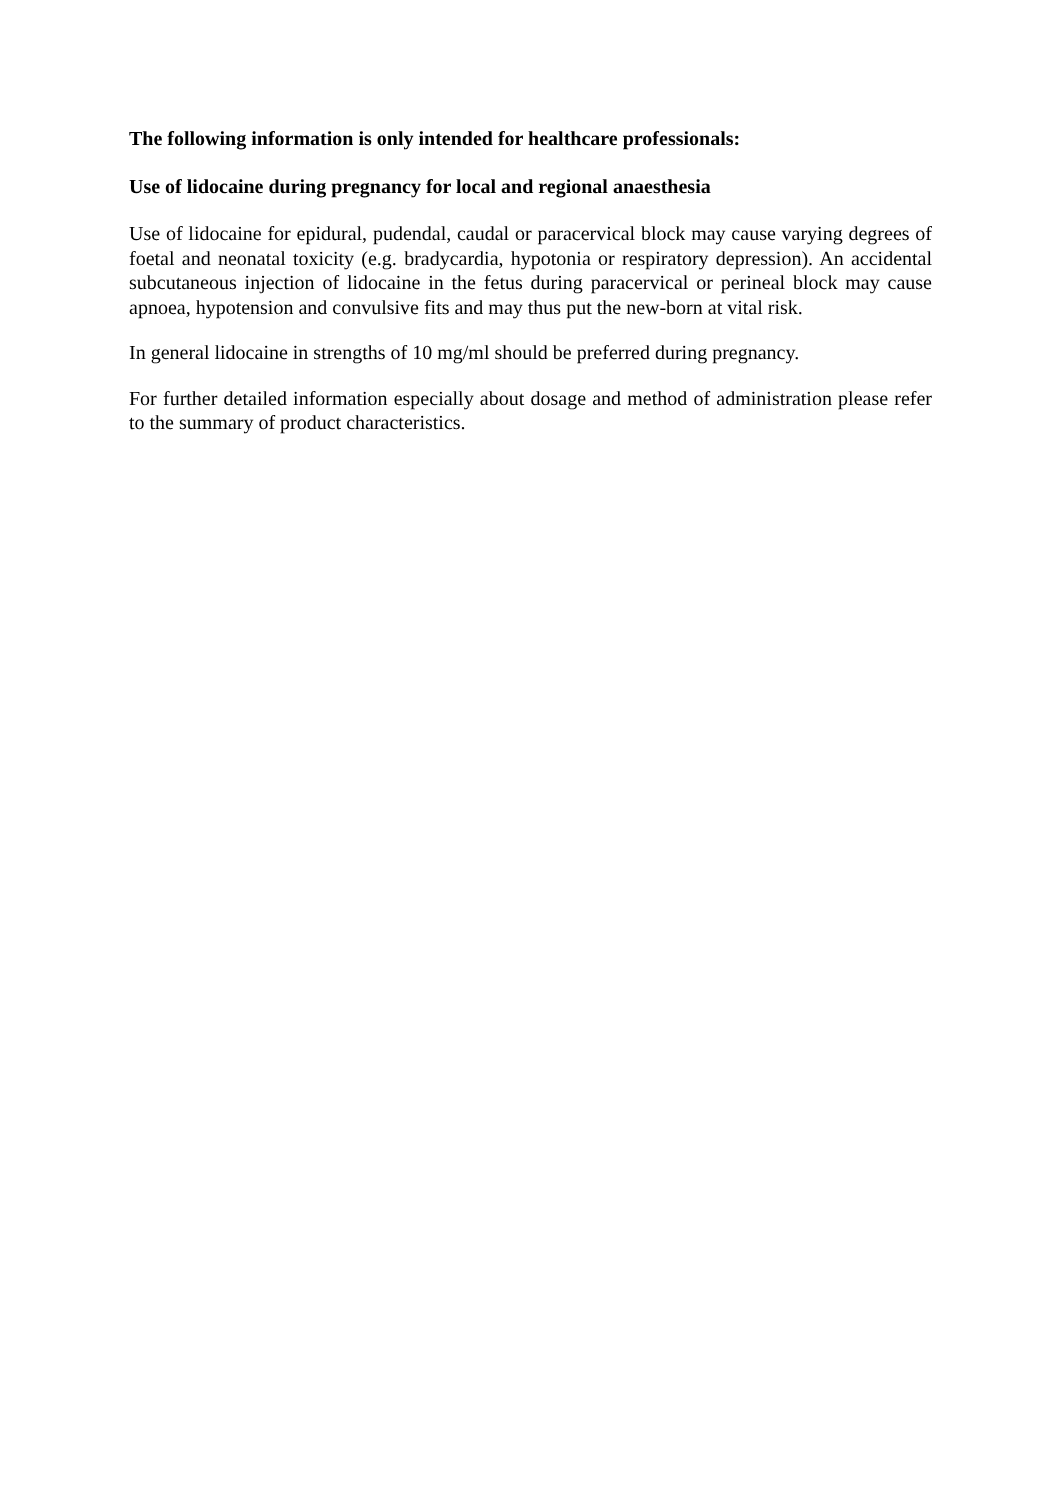The following information is only intended for healthcare professionals:
Use of lidocaine during pregnancy for local and regional anaesthesia
Use of lidocaine for epidural, pudendal, caudal or paracervical block may cause varying degrees of foetal and neonatal toxicity (e.g. bradycardia, hypotonia or respiratory depression). An accidental subcutaneous injection of lidocaine in the fetus during paracervical or perineal block may cause apnoea, hypotension and convulsive fits and may thus put the new-born at vital risk.
In general lidocaine in strengths of 10 mg/ml should be preferred during pregnancy.
For further detailed information especially about dosage and method of administration please refer to the summary of product characteristics.